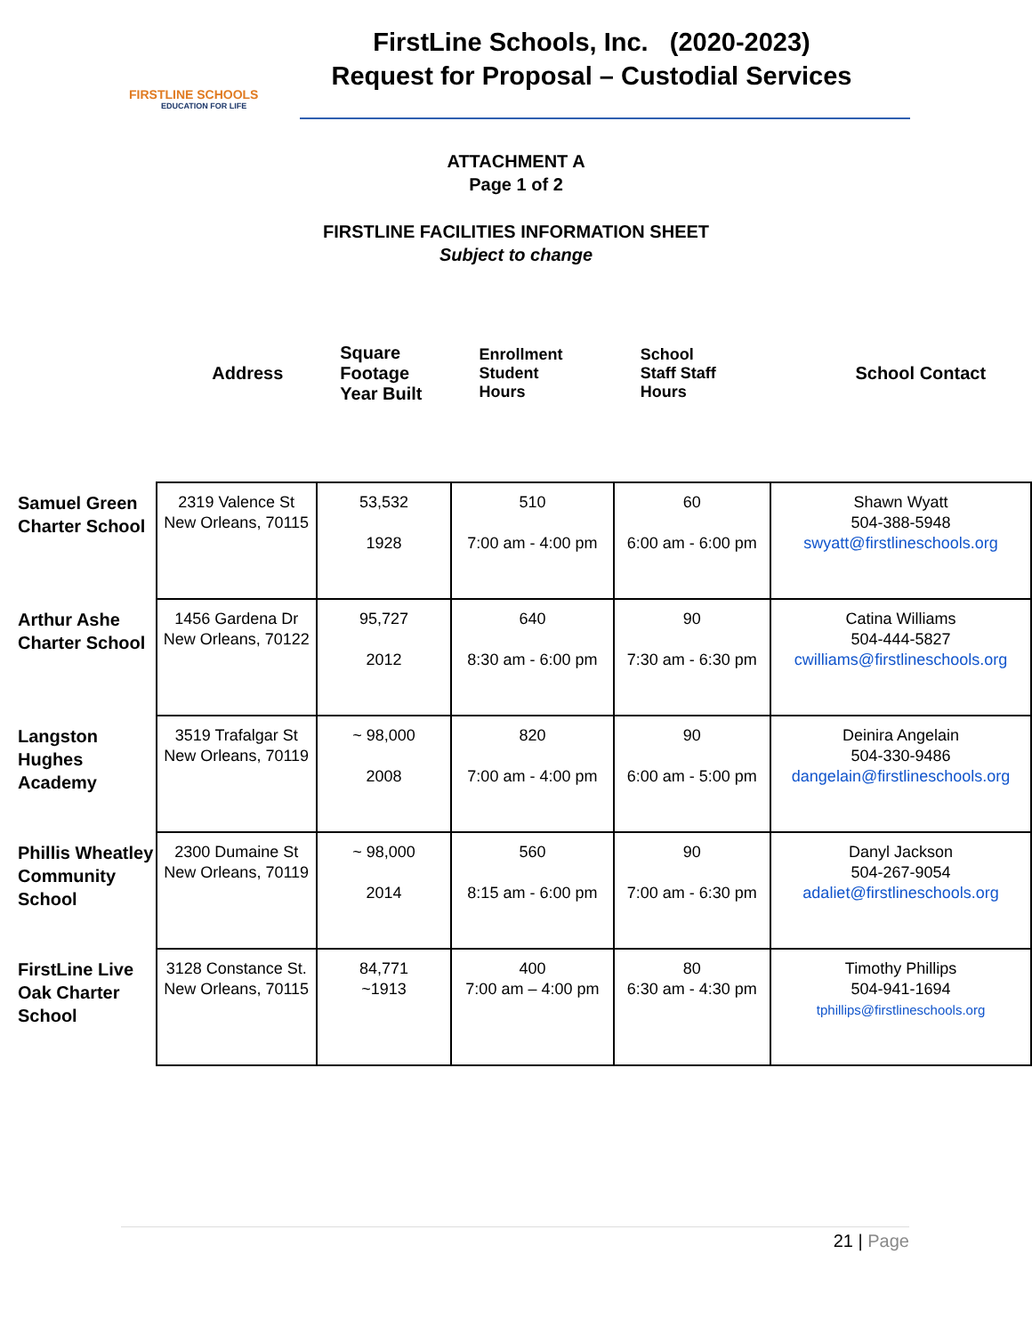FIRSTLINE SCHOOLS
EDUCATION FOR LIFE
FirstLine Schools, Inc. (2020-2023)
Request for Proposal – Custodial Services
ATTACHMENT A
Page 1 of 2
FIRSTLINE FACILITIES INFORMATION SHEET
Subject to change
| | Address | Square Footage Year Built | Enrollment Student Hours | School Staff Staff Hours | School Contact |
| --- | --- | --- | --- | --- | --- |
| Samuel Green Charter School | 2319 Valence St New Orleans, 70115 | 53,532 1928 | 510 7:00 am - 4:00 pm | 60 6:00 am - 6:00 pm | Shawn Wyatt 504-388-5948 swyatt@firstlineschools.org |
| Arthur Ashe Charter School | 1456 Gardena Dr New Orleans, 70122 | 95,727 2012 | 640 8:30 am - 6:00 pm | 90 7:30 am - 6:30 pm | Catina Williams 504-444-5827 cwilliams@firstlineschools.org |
| Langston Hughes Academy | 3519 Trafalgar St New Orleans, 70119 | ~ 98,000 2008 | 820 7:00 am - 4:00 pm | 90 6:00 am - 5:00 pm | Deinira Angelain 504-330-9486 dangelain@firstlineschools.org |
| Phillis Wheatley Community School | 2300 Dumaine St New Orleans, 70119 | ~ 98,000 2014 | 560 8:15 am - 6:00 pm | 90 7:00 am - 6:30 pm | Danyl Jackson 504-267-9054 adaliet@firstlineschools.org |
| FirstLine Live Oak Charter School | 3128 Constance St. New Orleans, 70115 | 84,771 ~1913 | 400 7:00 am – 4:00 pm | 80 6:30 am - 4:30 pm | Timothy Phillips 504-941-1694 tphillips@firstlineschools.org |
21 | Page